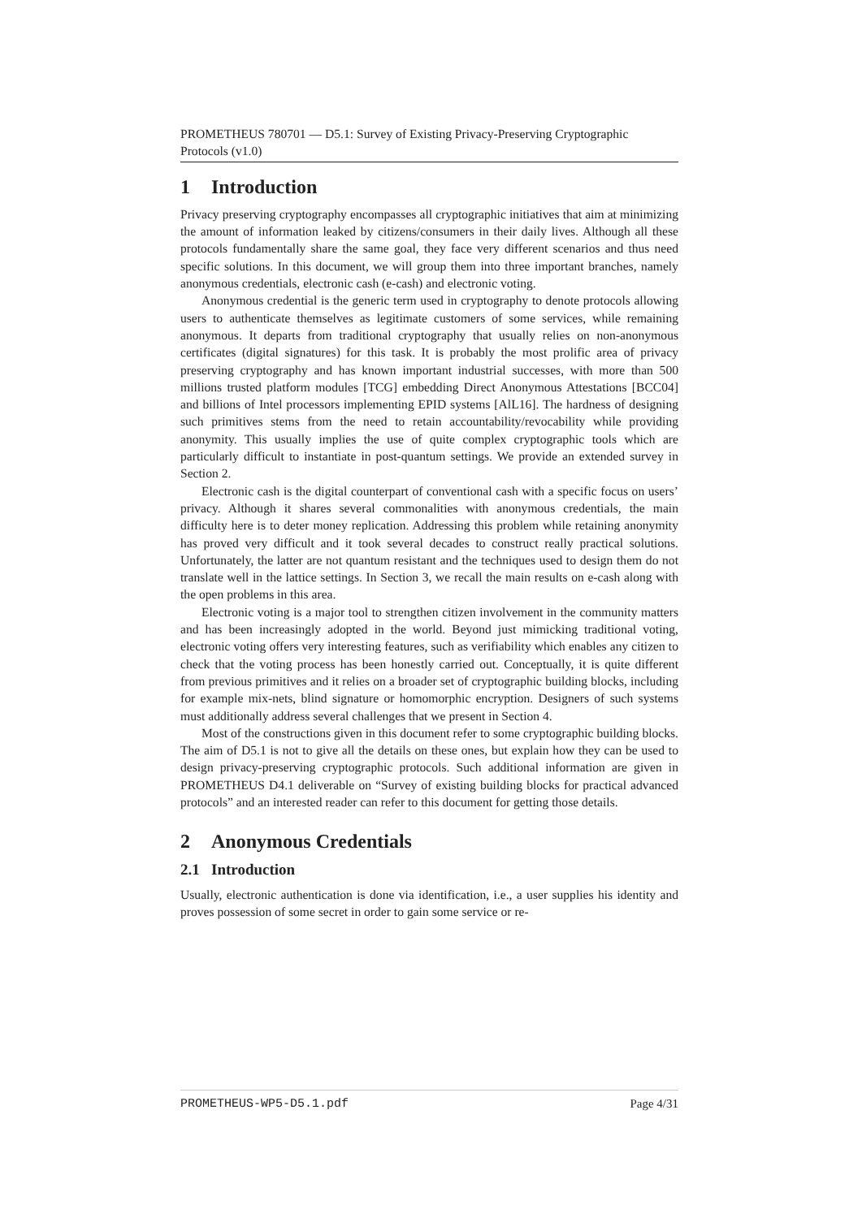PROMETHEUS 780701 — D5.1: Survey of Existing Privacy-Preserving Cryptographic Protocols (v1.0)
1 Introduction
Privacy preserving cryptography encompasses all cryptographic initiatives that aim at minimizing the amount of information leaked by citizens/consumers in their daily lives. Although all these protocols fundamentally share the same goal, they face very different scenarios and thus need specific solutions. In this document, we will group them into three important branches, namely anonymous credentials, electronic cash (e-cash) and electronic voting.
Anonymous credential is the generic term used in cryptography to denote protocols allowing users to authenticate themselves as legitimate customers of some services, while remaining anonymous. It departs from traditional cryptography that usually relies on non-anonymous certificates (digital signatures) for this task. It is probably the most prolific area of privacy preserving cryptography and has known important industrial successes, with more than 500 millions trusted platform modules [TCG] embedding Direct Anonymous Attestations [BCC04] and billions of Intel processors implementing EPID systems [AlL16]. The hardness of designing such primitives stems from the need to retain accountability/revocability while providing anonymity. This usually implies the use of quite complex cryptographic tools which are particularly difficult to instantiate in post-quantum settings. We provide an extended survey in Section 2.
Electronic cash is the digital counterpart of conventional cash with a specific focus on users’ privacy. Although it shares several commonalities with anonymous credentials, the main difficulty here is to deter money replication. Addressing this problem while retaining anonymity has proved very difficult and it took several decades to construct really practical solutions. Unfortunately, the latter are not quantum resistant and the techniques used to design them do not translate well in the lattice settings. In Section 3, we recall the main results on e-cash along with the open problems in this area.
Electronic voting is a major tool to strengthen citizen involvement in the community matters and has been increasingly adopted in the world. Beyond just mimicking traditional voting, electronic voting offers very interesting features, such as verifiability which enables any citizen to check that the voting process has been honestly carried out. Conceptually, it is quite different from previous primitives and it relies on a broader set of cryptographic building blocks, including for example mix-nets, blind signature or homomorphic encryption. Designers of such systems must additionally address several challenges that we present in Section 4.
Most of the constructions given in this document refer to some cryptographic building blocks. The aim of D5.1 is not to give all the details on these ones, but explain how they can be used to design privacy-preserving cryptographic protocols. Such additional information are given in PROMETHEUS D4.1 deliverable on “Survey of existing building blocks for practical advanced protocols” and an interested reader can refer to this document for getting those details.
2 Anonymous Credentials
2.1 Introduction
Usually, electronic authentication is done via identification, i.e., a user supplies his identity and proves possession of some secret in order to gain some service or re-
PROMETHEUS-WP5-D5.1.pdf Page 4/31